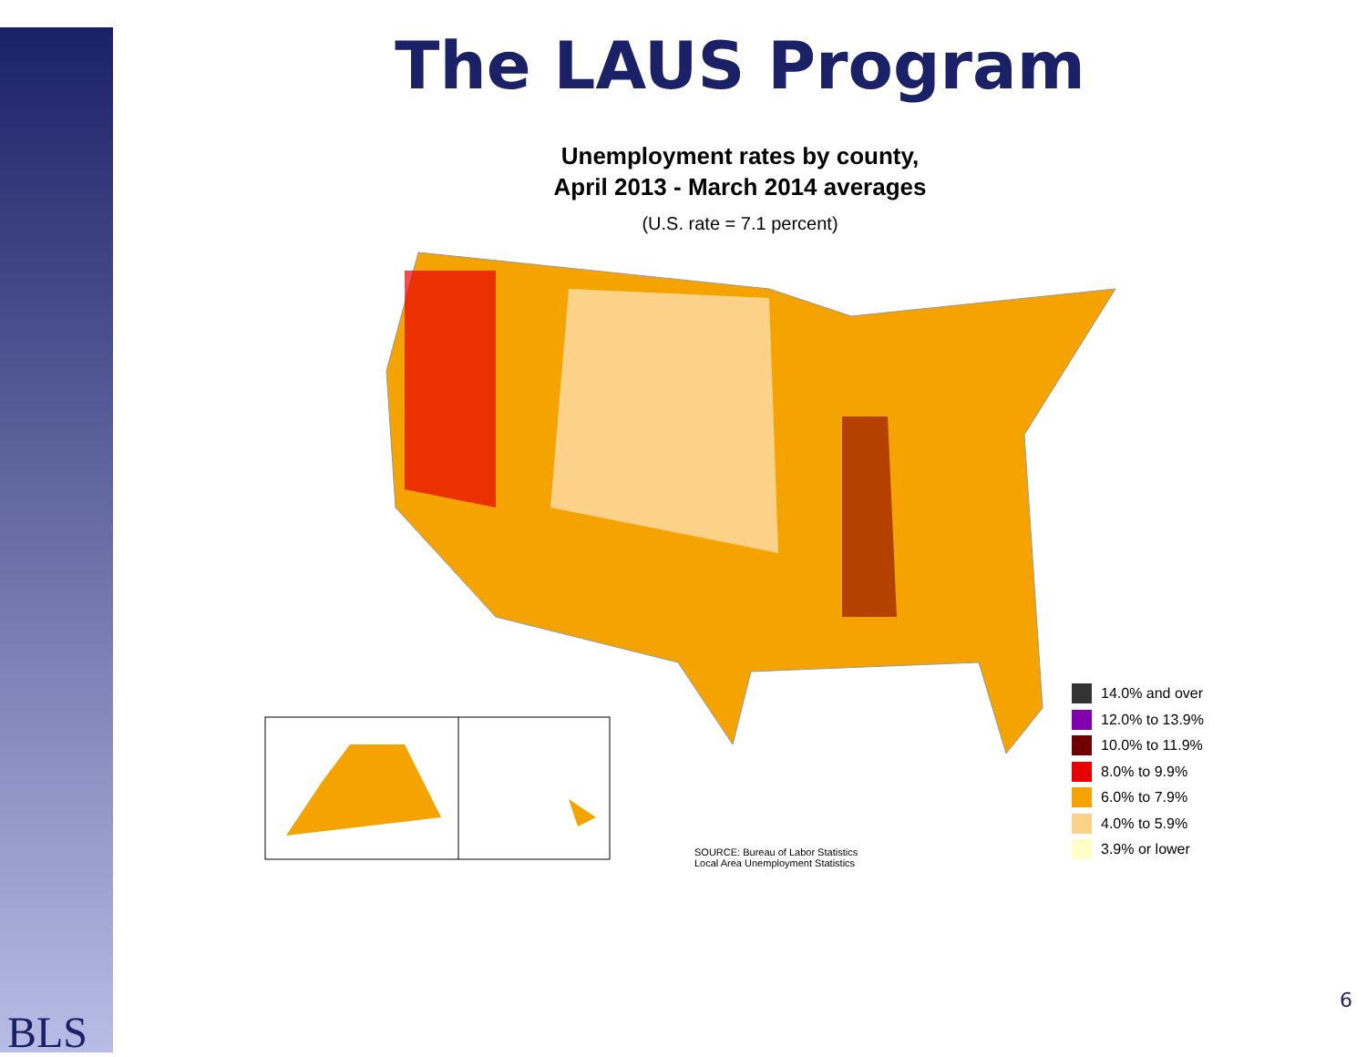The LAUS Program
Unemployment rates by county,
April 2013 - March 2014 averages
(U.S. rate = 7.1 percent)
14.0% and over
12.0% to 13.9%
10.0% to 11.9%
8.0% to 9.9%
6.0% to 7.9%
4.0% to 5.9%
3.9% or lower
SOURCE: Bureau of Labor Statistics
Local Area Unemployment Statistics
BLS
6